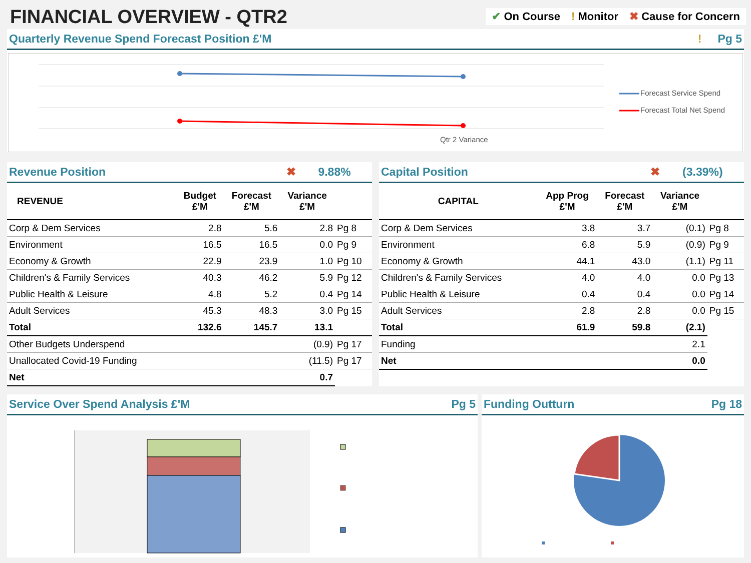FINANCIAL OVERVIEW - QTR2
✔ On Course! Monitor ✖ Cause for Concern
Quarterly Revenue Spend Forecast Position £'M! Pg 5
Forecast Service Spend
Forecast Total Net Spend
Qtr 2 Variance
Revenue Position ✖ 9.88%
| REVENUE | Budget £'M | Forecast £'M | Variance £'M | |
| --- | --- | --- | --- | --- |
| Corp & Dem Services | 2.8 | 5.6 | 2.8 | Pg 8 |
| Environment | 16.5 | 16.5 | 0.0 | Pg 9 |
| Economy & Growth | 22.9 | 23.9 | 1.0 | Pg 10 |
| Children's & Family Services | 40.3 | 46.2 | 5.9 | Pg 12 |
| Public Health & Leisure | 4.8 | 5.2 | 0.4 | Pg 14 |
| Adult Services | 45.3 | 48.3 | 3.0 | Pg 15 |
| Total | 132.6 | 145.7 | 13.1 | |
| Other Budgets Underspend | | | (0.9) | Pg 17 |
| Unallocated Covid-19 Funding | | | (11.5) | Pg 17 |
| Net | | | 0.7 | |
Capital Position ✖ (3.39%)
| CAPITAL | App Prog £'M | Forecast £'M | Variance £'M | |
| --- | --- | --- | --- | --- |
| Corp & Dem Services | 3.8 | 3.7 | (0.1) | Pg 8 |
| Environment | 6.8 | 5.9 | (0.9) | Pg 9 |
| Economy & Growth | 44.1 | 43.0 | (1.1) | Pg 11 |
| Children's & Family Services | 4.0 | 4.0 | 0.0 | Pg 13 |
| Public Health & Leisure | 0.4 | 0.4 | 0.0 | Pg 14 |
| Adult Services | 2.8 | 2.8 | 0.0 | Pg 15 |
| Total | 61.9 | 59.8 | (2.1) | |
| Funding | | | 2.1 | |
| Net | | | 0.0 | |
Service Over Spend Analysis £'M Pg 5
Funding Outturn Pg 18